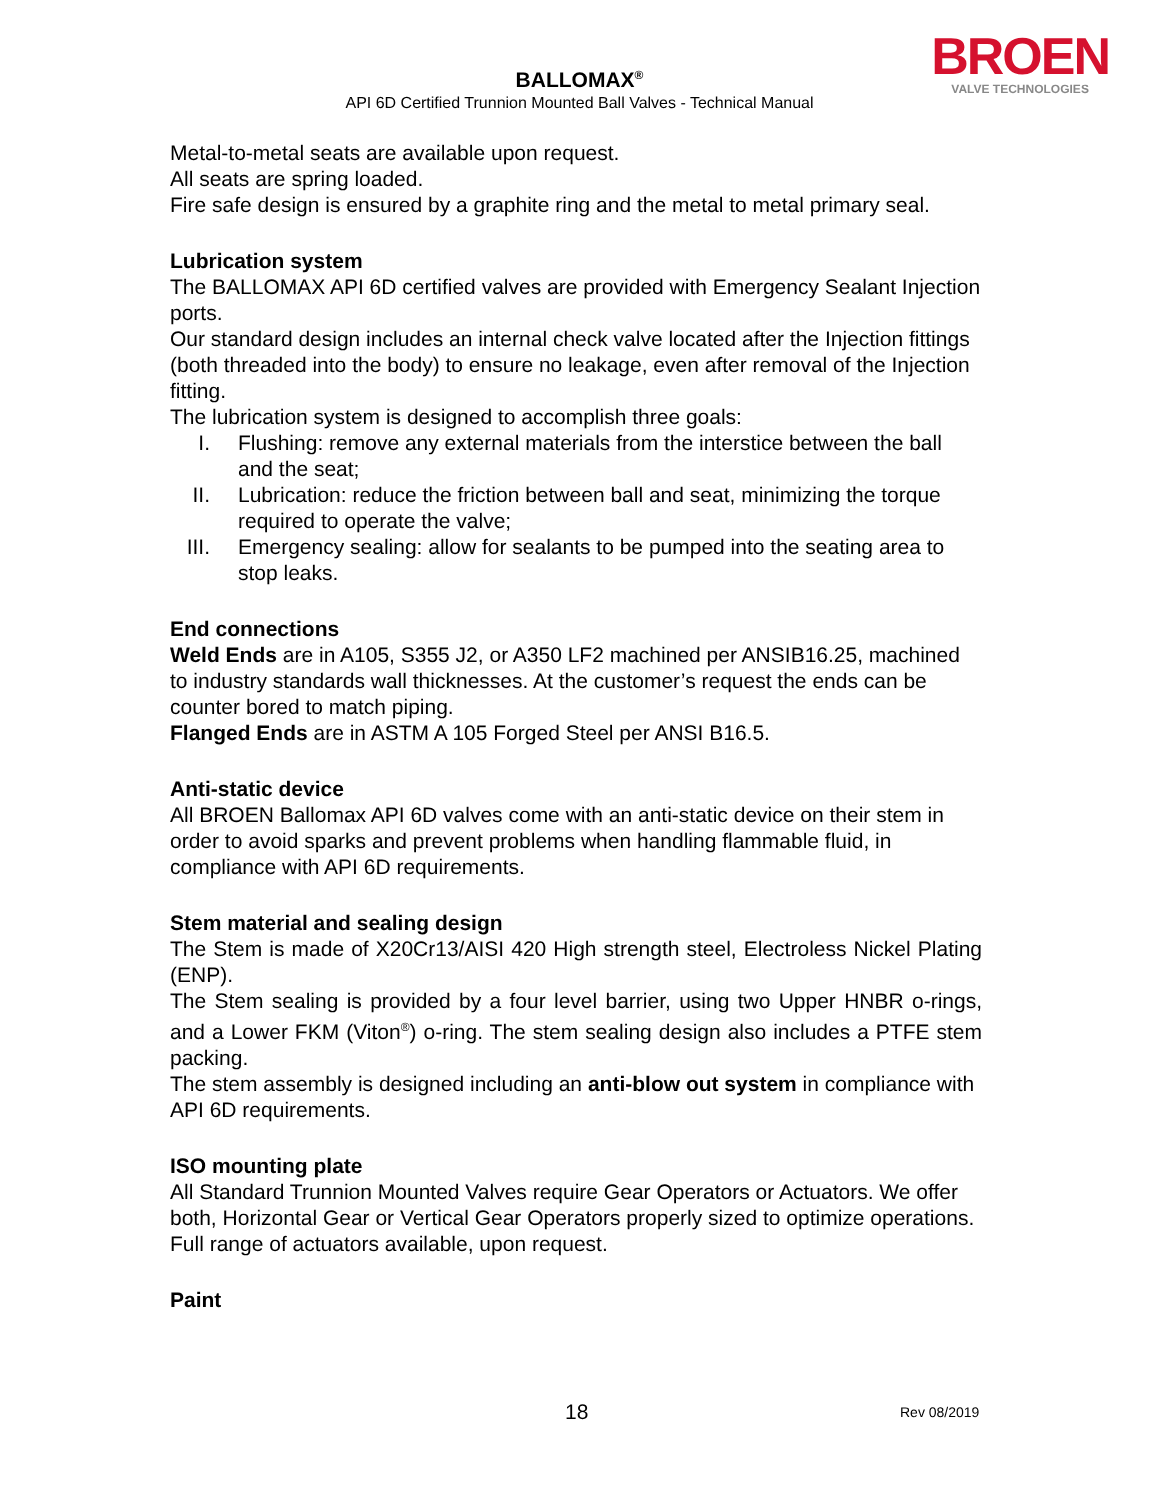BALLOMAX<sup>®</sup>
API 6D Certified Trunnion Mounted Ball Valves - Technical Manual
BROEN
VALVE TECHNOLOGIES
Metal-to-metal seats are available upon request.
All seats are spring loaded.
Fire safe design is ensured by a graphite ring and the metal to metal primary seal.
Lubrication system
The BALLOMAX API 6D certified valves are provided with Emergency Sealant Injection ports.
Our standard design includes an internal check valve located after the Injection fittings (both threaded into the body) to ensure no leakage, even after removal of the Injection fitting.
The lubrication system is designed to accomplish three goals:
I. Flushing: remove any external materials from the interstice between the ball and the seat;
II. Lubrication: reduce the friction between ball and seat, minimizing the torque required to operate the valve;
III. Emergency sealing: allow for sealants to be pumped into the seating area to stop leaks.
End connections
Weld Ends are in A105, S355 J2, or A350 LF2 machined per ANSIB16.25, machined to industry standards wall thicknesses. At the customer’s request the ends can be counter bored to match piping.
Flanged Ends are in ASTM A 105 Forged Steel per ANSI B16.5.
Anti-static device
All BROEN Ballomax API 6D valves come with an anti-static device on their stem in order to avoid sparks and prevent problems when handling flammable fluid, in compliance with API 6D requirements.
Stem material and sealing design
The Stem is made of X20Cr13/AISI 420 High strength steel, Electroless Nickel Plating (ENP).
The Stem sealing is provided by a four level barrier, using two Upper HNBR o-rings, and a Lower FKM (Viton<sup>®</sup>) o-ring. The stem sealing design also includes a PTFE stem packing.
The stem assembly is designed including an anti-blow out system in compliance with API 6D requirements.
ISO mounting plate
All Standard Trunnion Mounted Valves require Gear Operators or Actuators. We offer both, Horizontal Gear or Vertical Gear Operators properly sized to optimize operations. Full range of actuators available, upon request.
Paint
18 Rev 08/2019